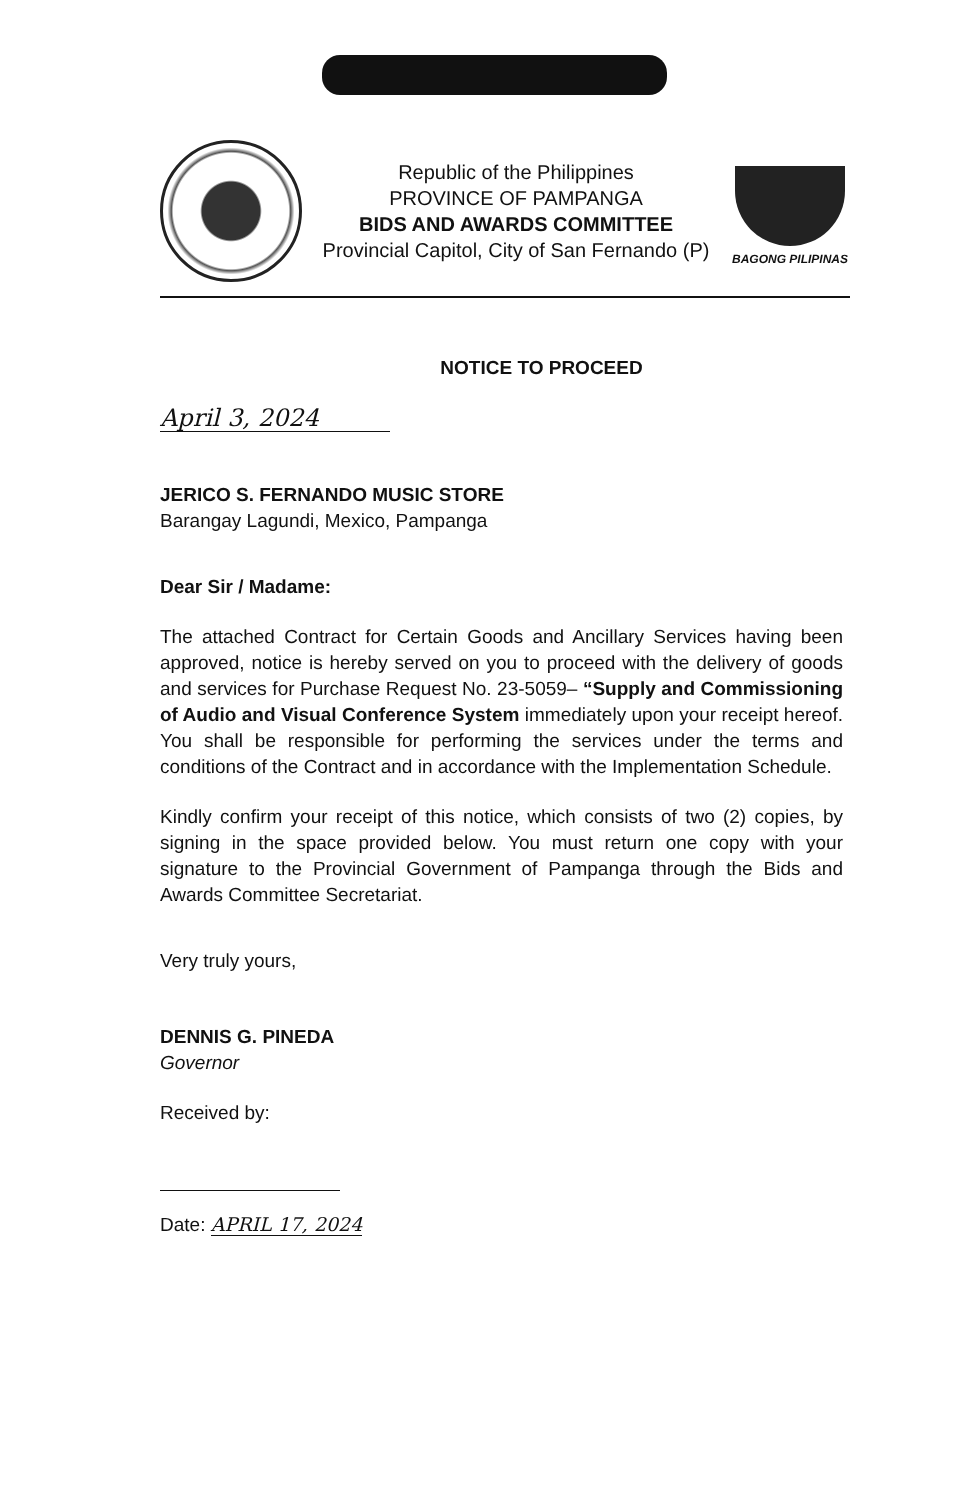Republic of the Philippines
PROVINCE OF PAMPANGA
BIDS AND AWARDS COMMITTEE
Provincial Capitol, City of San Fernando (P)
BAGONG PILIPINAS
NOTICE TO PROCEED
April 3, 2024
JERICO S. FERNANDO MUSIC STORE
Barangay Lagundi, Mexico, Pampanga
Dear Sir / Madame:
The attached Contract for Certain Goods and Ancillary Services having been approved, notice is hereby served on you to proceed with the delivery of goods and services for Purchase Request No. 23-5059– “Supply and Commissioning of Audio and Visual Conference System immediately upon your receipt hereof. You shall be responsible for performing the services under the terms and conditions of the Contract and in accordance with the Implementation Schedule.
Kindly confirm your receipt of this notice, which consists of two (2) copies, by signing in the space provided below. You must return one copy with your signature to the Provincial Government of Pampanga through the Bids and Awards Committee Secretariat.
Very truly yours,
DENNIS G. PINEDA
Governor
Received by:
Date: APRIL 17, 2024